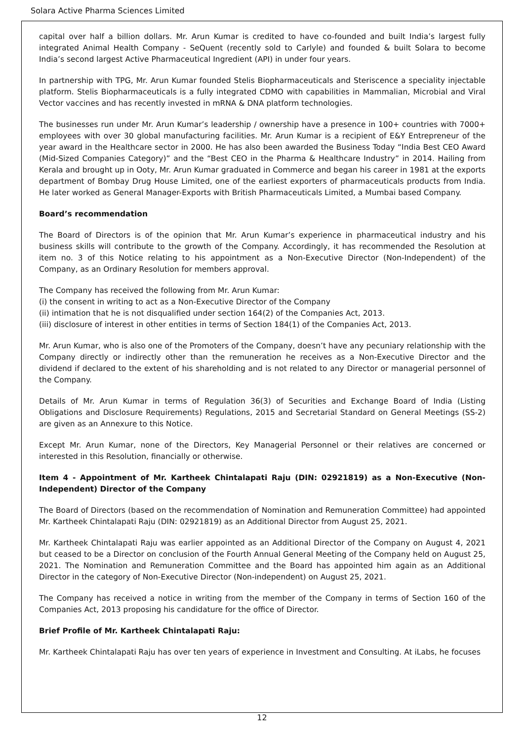Solara Active Pharma Sciences Limited
capital over half a billion dollars. Mr. Arun Kumar is credited to have co-founded and built India’s largest fully integrated Animal Health Company - SeQuent (recently sold to Carlyle) and founded & built Solara to become India’s second largest Active Pharmaceutical Ingredient (API) in under four years.
In partnership with TPG, Mr. Arun Kumar founded Stelis Biopharmaceuticals and Steriscence a speciality injectable platform. Stelis Biopharmaceuticals is a fully integrated CDMO with capabilities in Mammalian, Microbial and Viral Vector vaccines and has recently invested in mRNA & DNA platform technologies.
The businesses run under Mr. Arun Kumar’s leadership / ownership have a presence in 100+ countries with 7000+ employees with over 30 global manufacturing facilities. Mr. Arun Kumar is a recipient of E&Y Entrepreneur of the year award in the Healthcare sector in 2000. He has also been awarded the Business Today “India Best CEO Award (Mid-Sized Companies Category)” and the “Best CEO in the Pharma & Healthcare Industry” in 2014. Hailing from Kerala and brought up in Ooty, Mr. Arun Kumar graduated in Commerce and began his career in 1981 at the exports department of Bombay Drug House Limited, one of the earliest exporters of pharmaceuticals products from India. He later worked as General Manager-Exports with British Pharmaceuticals Limited, a Mumbai based Company.
Board’s recommendation
The Board of Directors is of the opinion that Mr. Arun Kumar’s experience in pharmaceutical industry and his business skills will contribute to the growth of the Company. Accordingly, it has recommended the Resolution at item no. 3 of this Notice relating to his appointment as a Non-Executive Director (Non-Independent) of the Company, as an Ordinary Resolution for members approval.
The Company has received the following from Mr. Arun Kumar:
(i) the consent in writing to act as a Non-Executive Director of the Company
(ii) intimation that he is not disqualified under section 164(2) of the Companies Act, 2013.
(iii) disclosure of interest in other entities in terms of Section 184(1) of the Companies Act, 2013.
Mr. Arun Kumar, who is also one of the Promoters of the Company, doesn’t have any pecuniary relationship with the Company directly or indirectly other than the remuneration he receives as a Non-Executive Director and the dividend if declared to the extent of his shareholding and is not related to any Director or managerial personnel of the Company.
Details of Mr. Arun Kumar in terms of Regulation 36(3) of Securities and Exchange Board of India (Listing Obligations and Disclosure Requirements) Regulations, 2015 and Secretarial Standard on General Meetings (SS-2) are given as an Annexure to this Notice.
Except Mr. Arun Kumar, none of the Directors, Key Managerial Personnel or their relatives are concerned or interested in this Resolution, financially or otherwise.
Item 4 - Appointment of Mr. Kartheek Chintalapati Raju (DIN: 02921819) as a Non-Executive (Non-Independent) Director of the Company
The Board of Directors (based on the recommendation of Nomination and Remuneration Committee) had appointed Mr. Kartheek Chintalapati Raju (DIN: 02921819) as an Additional Director from August 25, 2021.
Mr. Kartheek Chintalapati Raju was earlier appointed as an Additional Director of the Company on August 4, 2021 but ceased to be a Director on conclusion of the Fourth Annual General Meeting of the Company held on August 25, 2021. The Nomination and Remuneration Committee and the Board has appointed him again as an Additional Director in the category of Non-Executive Director (Non-independent) on August 25, 2021.
The Company has received a notice in writing from the member of the Company in terms of Section 160 of the Companies Act, 2013 proposing his candidature for the office of Director.
Brief Profile of Mr. Kartheek Chintalapati Raju:
Mr. Kartheek Chintalapati Raju has over ten years of experience in Investment and Consulting. At iLabs, he focuses
12